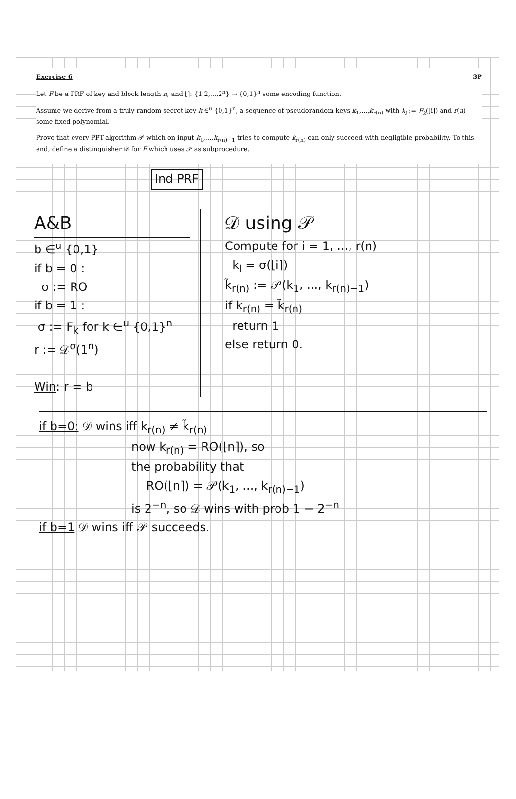Exercise 6 3P
Let F be a PRF of key and block length n, and ⌊⌉: {1,2,...,2<sup>n</sup>} → {0,1}<sup>n</sup> some encoding function.
Assume we derive from a truly random secret key k ∈<sup>u</sup> {0,1}<sup>n</sup>, a sequence of pseudorandom keys k<sub>1</sub>,...,k<sub>r(n)</sub> with k<sub>i</sub> := F<sub>k</sub>(⌊i⌉) and r(n) some fixed polynomial.
Prove that every PPT-algorithm 𝒫 which on input k<sub>1</sub>,...,k<sub>r(n)−1</sub> tries to compute k<sub>r(n)</sub> can only succeed with negligible probability. To this end, define a distinguisher 𝒟 for F which uses 𝒫 as subprocedure.
Ind PRF
A&B
b ∈<sup>u</sup> {0,1}
if b = 0 :
σ := RO
if b = 1 :
σ := F<sub>k</sub> for k ∈<sup>u</sup> {0,1}<sup>n</sup>
r := 𝒟<sup>σ</sup>(1<sup>n</sup>)
Win: r = b
𝒟 using 𝒫
Compute for i = 1, ..., r(n)
k<sub>i</sub> = σ(⌊i⌉)
k̃<sub>r(n)</sub> := 𝒫(k<sub>1</sub>, ..., k<sub>r(n)−1</sub>)
if k<sub>r(n)</sub> = k̃<sub>r(n)</sub>
return 1
else return 0.
if b=0: 𝒟 wins iff k<sub>r(n)</sub> ≠ k̃<sub>r(n)</sub>
now k<sub>r(n)</sub> = RO(⌊n⌉), so
the probability that
RO(⌊n⌉) = 𝒫(k<sub>1</sub>, ..., k<sub>r(n)−1</sub>)
is 2<sup>−n</sup>, so 𝒟 wins with prob 1 − 2<sup>−n</sup>
if b=1 𝒟 wins iff 𝒫 succeeds.